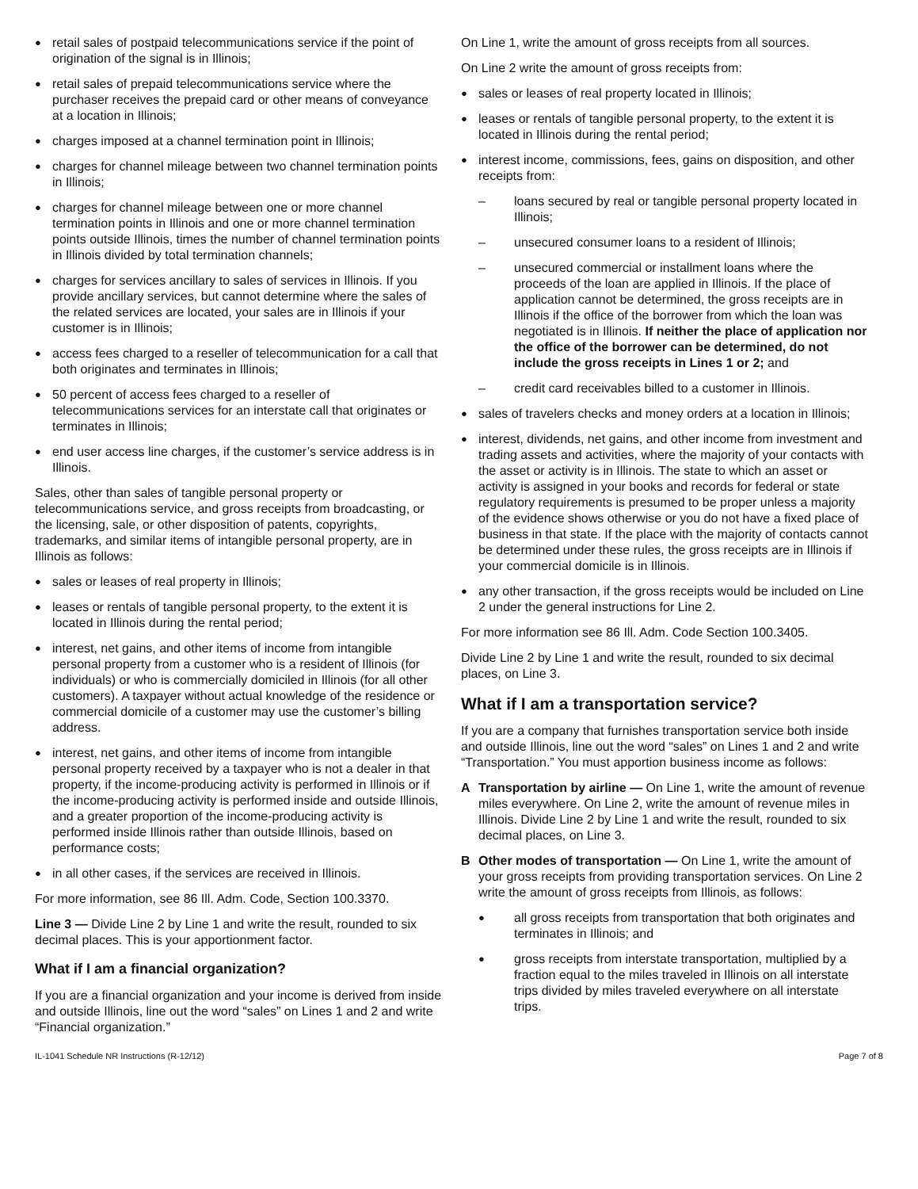● retail sales of postpaid telecommunications service if the point of origination of the signal is in Illinois;
● retail sales of prepaid telecommunications service where the purchaser receives the prepaid card or other means of conveyance at a location in Illinois;
● charges imposed at a channel termination point in Illinois;
● charges for channel mileage between two channel termination points in Illinois;
● charges for channel mileage between one or more channel termination points in Illinois and one or more channel termination points outside Illinois, times the number of channel termination points in Illinois divided by total termination channels;
● charges for services ancillary to sales of services in Illinois. If you provide ancillary services, but cannot determine where the sales of the related services are located, your sales are in Illinois if your customer is in Illinois;
● access fees charged to a reseller of telecommunication for a call that both originates and terminates in Illinois;
● 50 percent of access fees charged to a reseller of telecommunications services for an interstate call that originates or terminates in Illinois;
● end user access line charges, if the customer’s service address is in Illinois.
Sales, other than sales of tangible personal property or telecommunications service, and gross receipts from broadcasting, or the licensing, sale, or other disposition of patents, copyrights, trademarks, and similar items of intangible personal property, are in Illinois as follows:
● sales or leases of real property in Illinois;
● leases or rentals of tangible personal property, to the extent it is located in Illinois during the rental period;
● interest, net gains, and other items of income from intangible personal property from a customer who is a resident of Illinois (for individuals) or who is commercially domiciled in Illinois (for all other customers). A taxpayer without actual knowledge of the residence or commercial domicile of a customer may use the customer’s billing address.
● interest, net gains, and other items of income from intangible personal property received by a taxpayer who is not a dealer in that property, if the income-producing activity is performed in Illinois or if the income-producing activity is performed inside and outside Illinois, and a greater proportion of the income-producing activity is performed inside Illinois rather than outside Illinois, based on performance costs;
● in all other cases, if the services are received in Illinois.
For more information, see 86 Ill. Adm. Code, Section 100.3370.
Line 3 — Divide Line 2 by Line 1 and write the result, rounded to six decimal places. This is your apportionment factor.
What if I am a financial organization?
If you are a financial organization and your income is derived from inside and outside Illinois, line out the word “sales” on Lines 1 and 2 and write “Financial organization.”
On Line 1, write the amount of gross receipts from all sources.
On Line 2 write the amount of gross receipts from:
● sales or leases of real property located in Illinois;
● leases or rentals of tangible personal property, to the extent it is located in Illinois during the rental period;
● interest income, commissions, fees, gains on disposition, and other receipts from:
– loans secured by real or tangible personal property located in Illinois;
– unsecured consumer loans to a resident of Illinois;
– unsecured commercial or installment loans where the proceeds of the loan are applied in Illinois. If the place of application cannot be determined, the gross receipts are in Illinois if the office of the borrower from which the loan was negotiated is in Illinois. If neither the place of application nor the office of the borrower can be determined, do not include the gross receipts in Lines 1 or 2; and
– credit card receivables billed to a customer in Illinois.
● sales of travelers checks and money orders at a location in Illinois;
● interest, dividends, net gains, and other income from investment and trading assets and activities, where the majority of your contacts with the asset or activity is in Illinois. The state to which an asset or activity is assigned in your books and records for federal or state regulatory requirements is presumed to be proper unless a majority of the evidence shows otherwise or you do not have a fixed place of business in that state. If the place with the majority of contacts cannot be determined under these rules, the gross receipts are in Illinois if your commercial domicile is in Illinois.
● any other transaction, if the gross receipts would be included on Line 2 under the general instructions for Line 2.
For more information see 86 Ill. Adm. Code Section 100.3405.
Divide Line 2 by Line 1 and write the result, rounded to six decimal places, on Line 3.
What if I am a transportation service?
If you are a company that furnishes transportation service both inside and outside Illinois, line out the word “sales” on Lines 1 and 2 and write “Transportation.” You must apportion business income as follows:
A Transportation by airline — On Line 1, write the amount of revenue miles everywhere. On Line 2, write the amount of revenue miles in Illinois. Divide Line 2 by Line 1 and write the result, rounded to six decimal places, on Line 3.
B Other modes of transportation — On Line 1, write the amount of your gross receipts from providing transportation services. On Line 2 write the amount of gross receipts from Illinois, as follows:
● all gross receipts from transportation that both originates and terminates in Illinois; and
● gross receipts from interstate transportation, multiplied by a fraction equal to the miles traveled in Illinois on all interstate trips divided by miles traveled everywhere on all interstate trips.
IL-1041 Schedule NR Instructions (R-12/12) Page 7 of 8